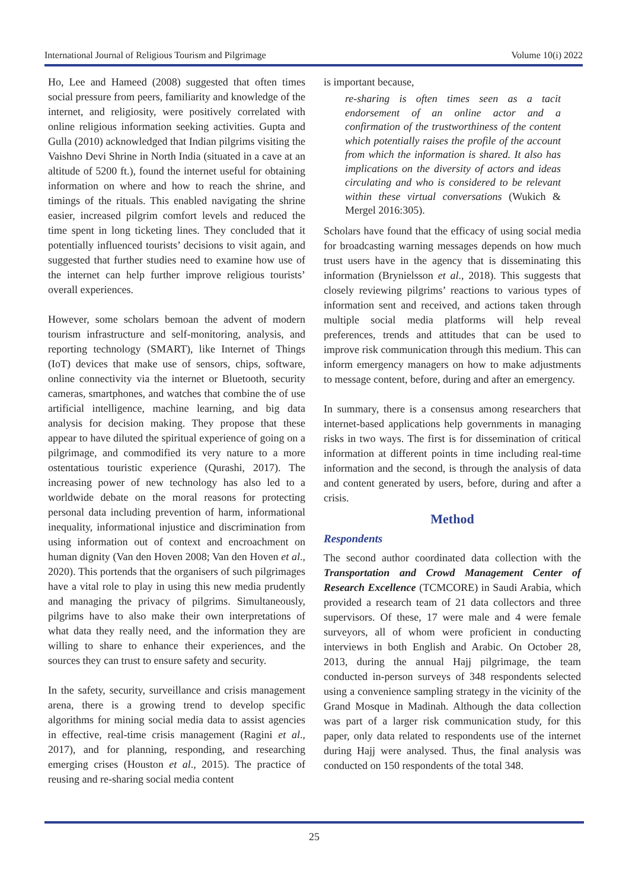International Journal of Religious Tourism and Pilgrimage Volume 10(i) 2022
Ho, Lee and Hameed (2008) suggested that often times social pressure from peers, familiarity and knowledge of the internet, and religiosity, were positively correlated with online religious information seeking activities. Gupta and Gulla (2010) acknowledged that Indian pilgrims visiting the Vaishno Devi Shrine in North India (situated in a cave at an altitude of 5200 ft.), found the internet useful for obtaining information on where and how to reach the shrine, and timings of the rituals. This enabled navigating the shrine easier, increased pilgrim comfort levels and reduced the time spent in long ticketing lines. They concluded that it potentially influenced tourists’ decisions to visit again, and suggested that further studies need to examine how use of the internet can help further improve religious tourists’ overall experiences.
However, some scholars bemoan the advent of modern tourism infrastructure and self-monitoring, analysis, and reporting technology (SMART), like Internet of Things (IoT) devices that make use of sensors, chips, software, online connectivity via the internet or Bluetooth, security cameras, smartphones, and watches that combine the of use artificial intelligence, machine learning, and big data analysis for decision making. They propose that these appear to have diluted the spiritual experience of going on a pilgrimage, and commodified its very nature to a more ostentatious touristic experience (Qurashi, 2017). The increasing power of new technology has also led to a worldwide debate on the moral reasons for protecting personal data including prevention of harm, informational inequality, informational injustice and discrimination from using information out of context and encroachment on human dignity (Van den Hoven 2008; Van den Hoven et al., 2020). This portends that the organisers of such pilgrimages have a vital role to play in using this new media prudently and managing the privacy of pilgrims. Simultaneously, pilgrims have to also make their own interpretations of what data they really need, and the information they are willing to share to enhance their experiences, and the sources they can trust to ensure safety and security.
In the safety, security, surveillance and crisis management arena, there is a growing trend to develop specific algorithms for mining social media data to assist agencies in effective, real-time crisis management (Ragini et al., 2017), and for planning, responding, and researching emerging crises (Houston et al., 2015). The practice of reusing and re-sharing social media content
is important because,
re-sharing is often times seen as a tacit endorsement of an online actor and a confirmation of the trustworthiness of the content which potentially raises the profile of the account from which the information is shared. It also has implications on the diversity of actors and ideas circulating and who is considered to be relevant within these virtual conversations (Wukich & Mergel 2016:305).
Scholars have found that the efficacy of using social media for broadcasting warning messages depends on how much trust users have in the agency that is disseminating this information (Brynielsson et al., 2018). This suggests that closely reviewing pilgrims’ reactions to various types of information sent and received, and actions taken through multiple social media platforms will help reveal preferences, trends and attitudes that can be used to improve risk communication through this medium. This can inform emergency managers on how to make adjustments to message content, before, during and after an emergency.
In summary, there is a consensus among researchers that internet-based applications help governments in managing risks in two ways. The first is for dissemination of critical information at different points in time including real-time information and the second, is through the analysis of data and content generated by users, before, during and after a crisis.
Method
Respondents
The second author coordinated data collection with the Transportation and Crowd Management Center of Research Excellence (TCMCORE) in Saudi Arabia, which provided a research team of 21 data collectors and three supervisors. Of these, 17 were male and 4 were female surveyors, all of whom were proficient in conducting interviews in both English and Arabic. On October 28, 2013, during the annual Hajj pilgrimage, the team conducted in-person surveys of 348 respondents selected using a convenience sampling strategy in the vicinity of the Grand Mosque in Madinah. Although the data collection was part of a larger risk communication study, for this paper, only data related to respondents use of the internet during Hajj were analysed. Thus, the final analysis was conducted on 150 respondents of the total 348.
25